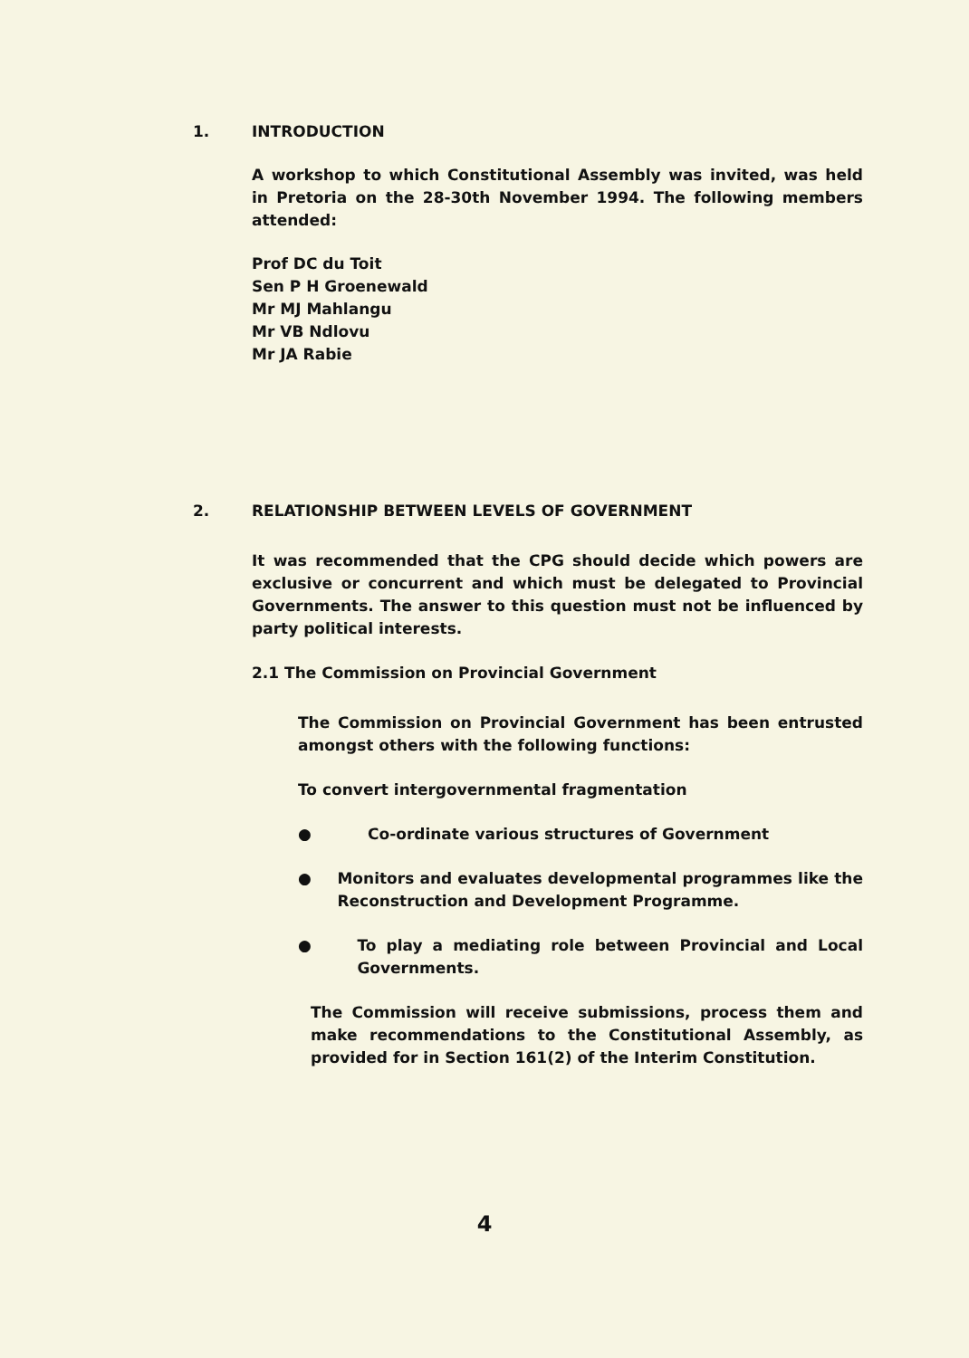1. INTRODUCTION
A workshop to which Constitutional Assembly was invited, was held in Pretoria on the 28-30th November 1994. The following members attended:
Prof DC du Toit
Sen P H Groenewald
Mr MJ Mahlangu
Mr VB Ndlovu
Mr JA Rabie
2. RELATIONSHIP BETWEEN LEVELS OF GOVERNMENT
It was recommended that the CPG should decide which powers are exclusive or concurrent and which must be delegated to Provincial Governments. The answer to this question must not be influenced by party political interests.
2.1 The Commission on Provincial Government
The Commission on Provincial Government has been entrusted amongst others with the following functions:
To convert intergovernmental fragmentation
● Co-ordinate various structures of Government
● Monitors and evaluates developmental programmes like the Reconstruction and Development Programme.
● To play a mediating role between Provincial and Local Governments.
The Commission will receive submissions, process them and make recommendations to the Constitutional Assembly, as provided for in Section 161(2) of the Interim Constitution.
4